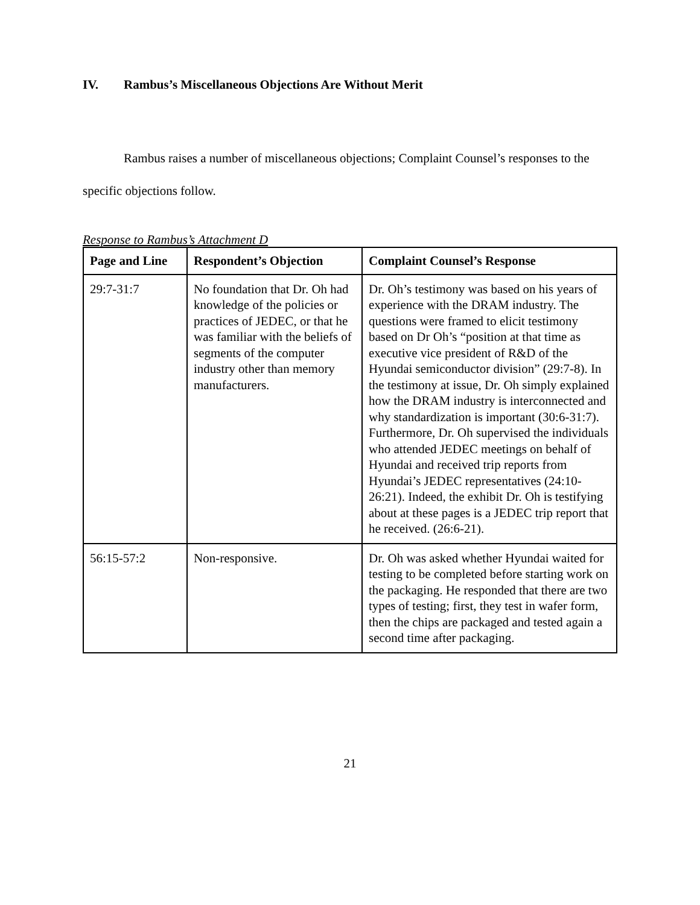IV. Rambus’s Miscellaneous Objections Are Without Merit
Rambus raises a number of miscellaneous objections; Complaint Counsel’s responses to the specific objections follow.
Response to Rambus’s Attachment D
| Page and Line | Respondent’s Objection | Complaint Counsel’s Response |
| --- | --- | --- |
| 29:7-31:7 | No foundation that Dr. Oh had knowledge of the policies or practices of JEDEC, or that he was familiar with the beliefs of segments of the computer industry other than memory manufacturers. | Dr. Oh’s testimony was based on his years of experience with the DRAM industry. The questions were framed to elicit testimony based on Dr Oh’s “position at that time as executive vice president of R&D of the Hyundai semiconductor division” (29:7-8). In the testimony at issue, Dr. Oh simply explained how the DRAM industry is interconnected and why standardization is important (30:6-31:7). Furthermore, Dr. Oh supervised the individuals who attended JEDEC meetings on behalf of Hyundai and received trip reports from Hyundai’s JEDEC representatives (24:10-26:21). Indeed, the exhibit Dr. Oh is testifying about at these pages is a JEDEC trip report that he received. (26:6-21). |
| 56:15-57:2 | Non-responsive. | Dr. Oh was asked whether Hyundai waited for testing to be completed before starting work on the packaging. He responded that there are two types of testing; first, they test in wafer form, then the chips are packaged and tested again a second time after packaging. |
21